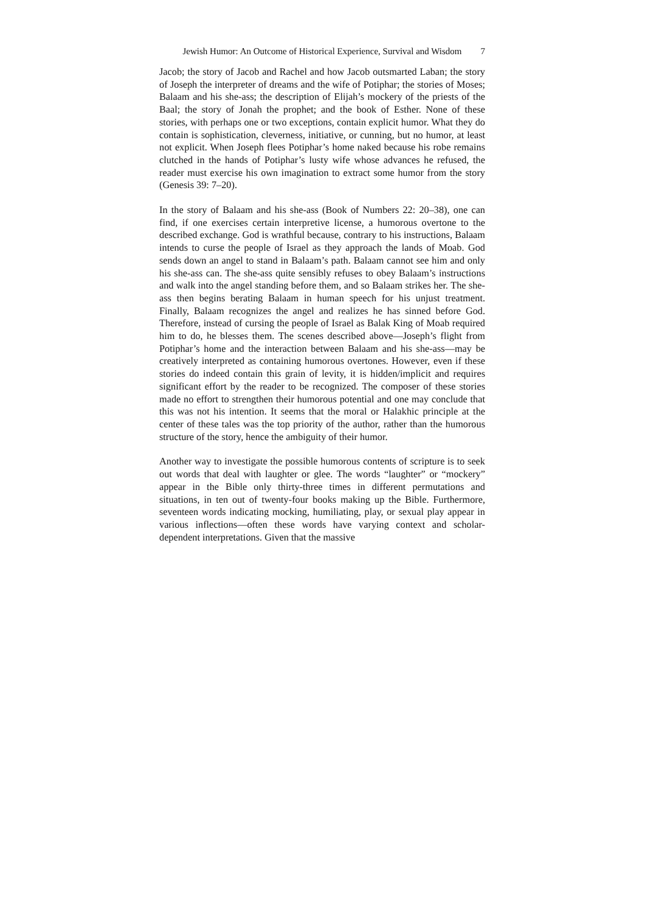Jewish Humor: An Outcome of Historical Experience, Survival and Wisdom
7
Jacob; the story of Jacob and Rachel and how Jacob outsmarted Laban; the story of Joseph the interpreter of dreams and the wife of Potiphar; the stories of Moses; Balaam and his she-ass; the description of Elijah’s mockery of the priests of the Baal; the story of Jonah the prophet; and the book of Esther. None of these stories, with perhaps one or two exceptions, contain explicit humor. What they do contain is sophistication, cleverness, initiative, or cunning, but no humor, at least not explicit. When Joseph flees Potiphar’s home naked because his robe remains clutched in the hands of Potiphar’s lusty wife whose advances he refused, the reader must exercise his own imagination to extract some humor from the story (Genesis 39: 7–20).
In the story of Balaam and his she-ass (Book of Numbers 22: 20–38), one can find, if one exercises certain interpretive license, a humorous overtone to the described exchange. God is wrathful because, contrary to his instructions, Balaam intends to curse the people of Israel as they approach the lands of Moab. God sends down an angel to stand in Balaam’s path. Balaam cannot see him and only his she-ass can. The she-ass quite sensibly refuses to obey Balaam’s instructions and walk into the angel standing before them, and so Balaam strikes her. The she-ass then begins berating Balaam in human speech for his unjust treatment. Finally, Balaam recognizes the angel and realizes he has sinned before God. Therefore, instead of cursing the people of Israel as Balak King of Moab required him to do, he blesses them. The scenes described above—Joseph’s flight from Potiphar’s home and the interaction between Balaam and his she-ass—may be creatively interpreted as containing humorous overtones. However, even if these stories do indeed contain this grain of levity, it is hidden/implicit and requires significant effort by the reader to be recognized. The composer of these stories made no effort to strengthen their humorous potential and one may conclude that this was not his intention. It seems that the moral or Halakhic principle at the center of these tales was the top priority of the author, rather than the humorous structure of the story, hence the ambiguity of their humor.
Another way to investigate the possible humorous contents of scripture is to seek out words that deal with laughter or glee. The words “laughter” or “mockery” appear in the Bible only thirty-three times in different permutations and situations, in ten out of twenty-four books making up the Bible. Furthermore, seventeen words indicating mocking, humiliating, play, or sexual play appear in various inflections—often these words have varying context and scholar-dependent interpretations. Given that the massive